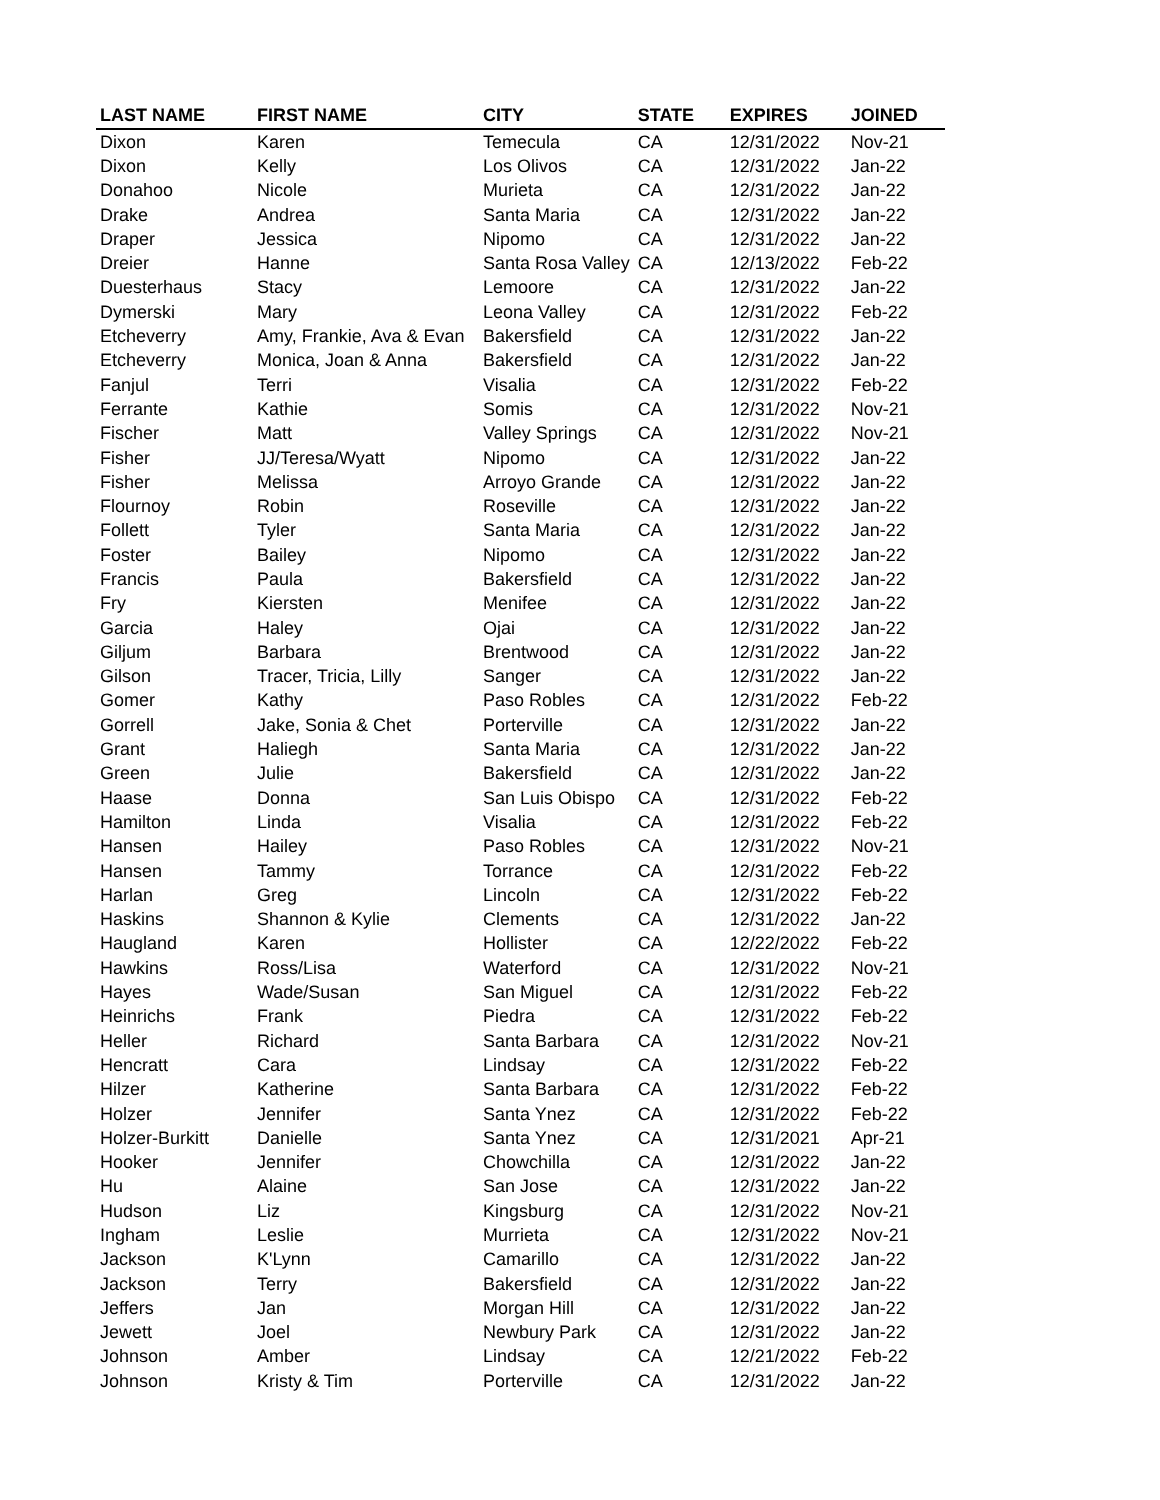| LAST NAME | FIRST NAME | CITY | STATE | EXPIRES | JOINED |
| --- | --- | --- | --- | --- | --- |
| Dixon | Karen | Temecula | CA | 12/31/2022 | Nov-21 |
| Dixon | Kelly | Los Olivos | CA | 12/31/2022 | Jan-22 |
| Donahoo | Nicole | Murieta | CA | 12/31/2022 | Jan-22 |
| Drake | Andrea | Santa Maria | CA | 12/31/2022 | Jan-22 |
| Draper | Jessica | Nipomo | CA | 12/31/2022 | Jan-22 |
| Dreier | Hanne | Santa Rosa Valley | CA | 12/13/2022 | Feb-22 |
| Duesterhaus | Stacy | Lemoore | CA | 12/31/2022 | Jan-22 |
| Dymerski | Mary | Leona Valley | CA | 12/31/2022 | Feb-22 |
| Etcheverry | Amy, Frankie, Ava & Evan | Bakersfield | CA | 12/31/2022 | Jan-22 |
| Etcheverry | Monica, Joan & Anna | Bakersfield | CA | 12/31/2022 | Jan-22 |
| Fanjul | Terri | Visalia | CA | 12/31/2022 | Feb-22 |
| Ferrante | Kathie | Somis | CA | 12/31/2022 | Nov-21 |
| Fischer | Matt | Valley Springs | CA | 12/31/2022 | Nov-21 |
| Fisher | JJ/Teresa/Wyatt | Nipomo | CA | 12/31/2022 | Jan-22 |
| Fisher | Melissa | Arroyo Grande | CA | 12/31/2022 | Jan-22 |
| Flournoy | Robin | Roseville | CA | 12/31/2022 | Jan-22 |
| Follett | Tyler | Santa Maria | CA | 12/31/2022 | Jan-22 |
| Foster | Bailey | Nipomo | CA | 12/31/2022 | Jan-22 |
| Francis | Paula | Bakersfield | CA | 12/31/2022 | Jan-22 |
| Fry | Kiersten | Menifee | CA | 12/31/2022 | Jan-22 |
| Garcia | Haley | Ojai | CA | 12/31/2022 | Jan-22 |
| Giljum | Barbara | Brentwood | CA | 12/31/2022 | Jan-22 |
| Gilson | Tracer, Tricia, Lilly | Sanger | CA | 12/31/2022 | Jan-22 |
| Gomer | Kathy | Paso Robles | CA | 12/31/2022 | Feb-22 |
| Gorrell | Jake, Sonia & Chet | Porterville | CA | 12/31/2022 | Jan-22 |
| Grant | Haliegh | Santa Maria | CA | 12/31/2022 | Jan-22 |
| Green | Julie | Bakersfield | CA | 12/31/2022 | Jan-22 |
| Haase | Donna | San Luis Obispo | CA | 12/31/2022 | Feb-22 |
| Hamilton | Linda | Visalia | CA | 12/31/2022 | Feb-22 |
| Hansen | Hailey | Paso Robles | CA | 12/31/2022 | Nov-21 |
| Hansen | Tammy | Torrance | CA | 12/31/2022 | Feb-22 |
| Harlan | Greg | Lincoln | CA | 12/31/2022 | Feb-22 |
| Haskins | Shannon & Kylie | Clements | CA | 12/31/2022 | Jan-22 |
| Haugland | Karen | Hollister | CA | 12/22/2022 | Feb-22 |
| Hawkins | Ross/Lisa | Waterford | CA | 12/31/2022 | Nov-21 |
| Hayes | Wade/Susan | San Miguel | CA | 12/31/2022 | Feb-22 |
| Heinrichs | Frank | Piedra | CA | 12/31/2022 | Feb-22 |
| Heller | Richard | Santa Barbara | CA | 12/31/2022 | Nov-21 |
| Hencratt | Cara | Lindsay | CA | 12/31/2022 | Feb-22 |
| Hilzer | Katherine | Santa Barbara | CA | 12/31/2022 | Feb-22 |
| Holzer | Jennifer | Santa Ynez | CA | 12/31/2022 | Feb-22 |
| Holzer-Burkitt | Danielle | Santa Ynez | CA | 12/31/2021 | Apr-21 |
| Hooker | Jennifer | Chowchilla | CA | 12/31/2022 | Jan-22 |
| Hu | Alaine | San Jose | CA | 12/31/2022 | Jan-22 |
| Hudson | Liz | Kingsburg | CA | 12/31/2022 | Nov-21 |
| Ingham | Leslie | Murrieta | CA | 12/31/2022 | Nov-21 |
| Jackson | K'Lynn | Camarillo | CA | 12/31/2022 | Jan-22 |
| Jackson | Terry | Bakersfield | CA | 12/31/2022 | Jan-22 |
| Jeffers | Jan | Morgan Hill | CA | 12/31/2022 | Jan-22 |
| Jewett | Joel | Newbury Park | CA | 12/31/2022 | Jan-22 |
| Johnson | Amber | Lindsay | CA | 12/21/2022 | Feb-22 |
| Johnson | Kristy & Tim | Porterville | CA | 12/31/2022 | Jan-22 |